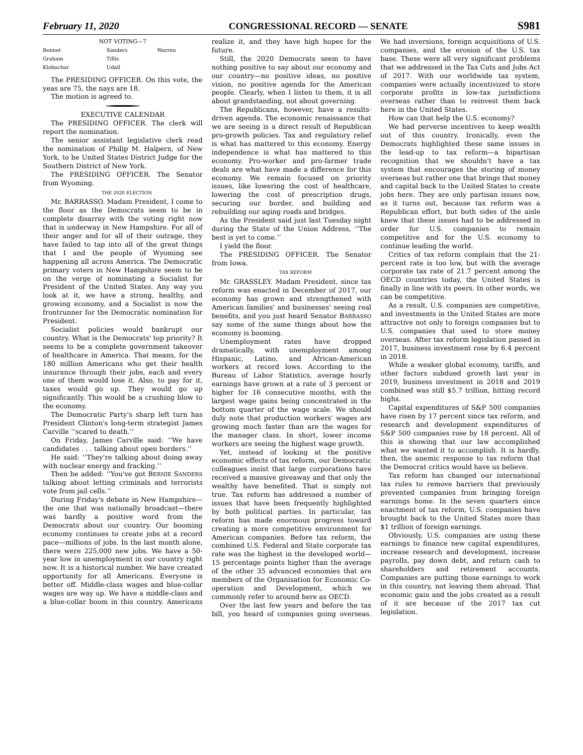February 11, 2020 CONGRESSIONAL RECORD — SENATE S981
NOT VOTING—7
| Bennet Graham Klobuchar | Sanders Tillis Udall | Warren |
The PRESIDING OFFICER. On this vote, the yeas are 75, the nays are 18.
The motion is agreed to.
EXECUTIVE CALENDAR
The PRESIDING OFFICER. The clerk will report the nomination.
The senior assistant legislative clerk read the nomination of Philip M. Halpern, of New York, to be United States District Judge for the Southern District of New York.
The PRESIDING OFFICER. The Senator from Wyoming.
THE 2020 ELECTION
Mr. BARRASSO. Madam President, I come to the floor as the Democrats seem to be in complete disarray with the voting right now that is underway in New Hampshire. For all of their anger and for all of their outrage, they have failed to tap into all of the great things that I and the people of Wyoming see happening all across America. The Democratic primary voters in New Hampshire seem to be on the verge of nominating a Socialist for President of the United States. Any way you look at it, we have a strong, healthy, and growing economy, and a Socialist is now the frontrunner for the Democratic nomination for President.
Socialist policies would bankrupt our country. What is the Democrats' top priority? It seems to be a complete government takeover of healthcare in America. That means, for the 180 million Americans who get their health insurance through their jobs, each and every one of them would lose it. Also, to pay for it, taxes would go up. They would go up significantly. This would be a crushing blow to the economy.
The Democratic Party's sharp left turn has President Clinton's long-term strategist James Carville ‘‘scared to death.’’
On Friday, James Carville said: ‘‘We have candidates . . . talking about open borders.’’
He said: ‘‘They're talking about doing away with nuclear energy and fracking.’’
Then he added: ‘‘You've got BERNIE SANDERS talking about letting criminals and terrorists vote from jail cells.’’
During Friday's debate in New Hampshire—the one that was nationally broadcast—there was hardly a positive word from the Democrats about our country. Our booming economy continues to create jobs at a record pace—millions of jobs. In the last month alone, there were 225,000 new jobs. We have a 50-year low in unemployment in our country right now. It is a historical number. We have created opportunity for all Americans. Everyone is better off. Middle-class wages and blue-collar wages are way up. We have a middle-class and a blue-collar boom in this country. Americans realize it, and they have high hopes for the future.
Still, the 2020 Democrats seem to have nothing positive to say about our economy and our country—no positive ideas, no positive vision, no positive agenda for the American people. Clearly, when I listen to them, it is all about grandstanding, not about governing.
The Republicans, however, have a results-driven agenda. The economic renaissance that we are seeing is a direct result of Republican pro-growth policies. Tax and regulatory relief is what has mattered to this economy. Energy independence is what has mattered to this economy. Pro-worker and pro-farmer trade deals are what have made a difference for this economy. We remain focused on priority issues, like lowering the cost of healthcare, lowering the cost of prescription drugs, securing our border, and building and rebuilding our aging roads and bridges.
As the President said just last Tuesday night during the State of the Union Address, ‘‘The best is yet to come.’’
I yield the floor.
The PRESIDING OFFICER. The Senator from Iowa.
TAX REFORM
Mr. GRASSLEY. Madam President, since tax reform was enacted in December of 2017, our economy has grown and strengthened with American families' and businesses' seeing real benefits, and you just heard Senator BARRASSO say some of the same things about how the economy is booming.
Unemployment rates have dropped dramatically, with unemployment among Hispanic, Latino, and African-American workers at record lows. According to the Bureau of Labor Statistics, average hourly earnings have grown at a rate of 3 percent or higher for 16 consecutive months, with the largest wage gains being concentrated in the bottom quarter of the wage scale. We should duly note that production workers' wages are growing much faster than are the wages for the manager class. In short, lower income workers are seeing the highest wage growth.
Yet, instead of looking at the positive economic effects of tax reform, our Democratic colleagues insist that large corporations have received a massive giveaway and that only the wealthy have benefited. That is simply not true. Tax reform has addressed a number of issues that have been frequently highlighted by both political parties. In particular, tax reform has made enormous progress toward creating a more competitive environment for American companies. Before tax reform, the combined U.S. Federal and State corporate tax rate was the highest in the developed world—15 percentage points higher than the average of the other 35 advanced economies that are members of the Organisation for Economic Co-operation and Development, which we commonly refer to around here as OECD.
Over the last few years and before the tax bill, you heard of companies going overseas. We had inversions, foreign acquisitions of U.S. companies, and the erosion of the U.S. tax base. These were all very significant problems that we addressed in the Tax Cuts and Jobs Act of 2017. With our worldwide tax system, companies were actually incentivized to store corporate profits in low-tax jurisdictions overseas rather than to reinvest them back here in the United States.
How can that help the U.S. economy?
We had perverse incentives to keep wealth out of this country. Ironically, even the Democrats highlighted these same issues in the lead-up to tax reform—a bipartisan recognition that we shouldn't have a tax system that encourages the storing of money overseas but rather one that brings that money and capital back to the United States to create jobs here. They are only partisan issues now, as it turns out, because tax reform was a Republican effort, but both sides of the aisle knew that these issues had to be addressed in order for U.S. companies to remain competitive and for the U.S. economy to continue leading the world.
Critics of tax reform complain that the 21-percent rate is too low, but with the average corporate tax rate of 21.7 percent among the OECD countries today, the United States is finally in line with its peers. In other words, we can be competitive.
As a result, U.S. companies are competitive, and investments in the United States are more attractive not only to foreign companies but to U.S. companies that used to store money overseas. After tax reform legislation passed in 2017, business investment rose by 6.4 percent in 2018.
While a weaker global economy, tariffs, and other factors subdued growth last year in 2019, business investment in 2018 and 2019 combined was still $5.7 trillion, hitting record highs.
Capital expenditures of S&P 500 companies have risen by 17 percent since tax reform, and research and development expenditures of S&P 500 companies rose by 18 percent. All of this is showing that our law accomplished what we wanted it to accomplish. It is hardly, then, the anemic response to tax reform that the Democrat critics would have us believe.
Tax reform has changed our international tax rules to remove barriers that previously prevented companies from bringing foreign earnings home. In the seven quarters since enactment of tax reform, U.S. companies have brought back to the United States more than $1 trillion of foreign earnings.
Obviously, U.S. companies are using these earnings to finance new capital expenditures, increase research and development, increase payrolls, pay down debt, and return cash to shareholders and retirement accounts. Companies are putting those earnings to work in this country, not leaving them abroad. That economic gain and the jobs created as a result of it are because of the 2017 tax cut legislation.